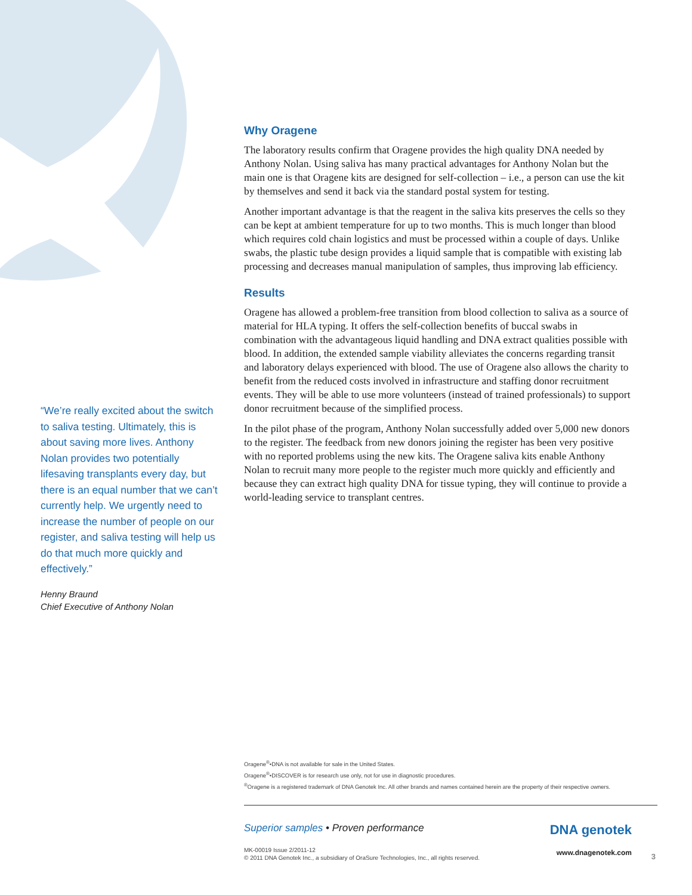“We’re really excited about the switch to saliva testing. Ultimately, this is about saving more lives. Anthony Nolan provides two potentially lifesaving transplants every day, but there is an equal number that we can’t currently help. We urgently need to increase the number of people on our register, and saliva testing will help us do that much more quickly and effectively.”
Henny Braund
Chief Executive of Anthony Nolan
Why Oragene
The laboratory results confirm that Oragene provides the high quality DNA needed by Anthony Nolan. Using saliva has many practical advantages for Anthony Nolan but the main one is that Oragene kits are designed for self-collection – i.e., a person can use the kit by themselves and send it back via the standard postal system for testing.
Another important advantage is that the reagent in the saliva kits preserves the cells so they can be kept at ambient temperature for up to two months. This is much longer than blood which requires cold chain logistics and must be processed within a couple of days. Unlike swabs, the plastic tube design provides a liquid sample that is compatible with existing lab processing and decreases manual manipulation of samples, thus improving lab efficiency.
Results
Oragene has allowed a problem-free transition from blood collection to saliva as a source of material for HLA typing. It offers the self-collection benefits of buccal swabs in combination with the advantageous liquid handling and DNA extract qualities possible with blood. In addition, the extended sample viability alleviates the concerns regarding transit and laboratory delays experienced with blood. The use of Oragene also allows the charity to benefit from the reduced costs involved in infrastructure and staffing donor recruitment events. They will be able to use more volunteers (instead of trained professionals) to support donor recruitment because of the simplified process.
In the pilot phase of the program, Anthony Nolan successfully added over 5,000 new donors to the register. The feedback from new donors joining the register has been very positive with no reported problems using the new kits. The Oragene saliva kits enable Anthony Nolan to recruit many more people to the register much more quickly and efficiently and because they can extract high quality DNA for tissue typing, they will continue to provide a world-leading service to transplant centres.
Oragene<sup>®</sup>•DNA is not available for sale in the United States.
Oragene<sup>®</sup>•DISCOVER is for research use only, not for use in diagnostic procedures.
<sup>®</sup>Oragene is a registered trademark of DNA Genotek Inc. All other brands and names contained herein are the property of their respective owners.
Superior samples • Proven performance
MK-00019 Issue 2/2011-12
© 2011 DNA Genotek Inc., a subsidiary of OraSure Technologies, Inc., all rights reserved.
DNA genotek
www.dnagenotek.com
3